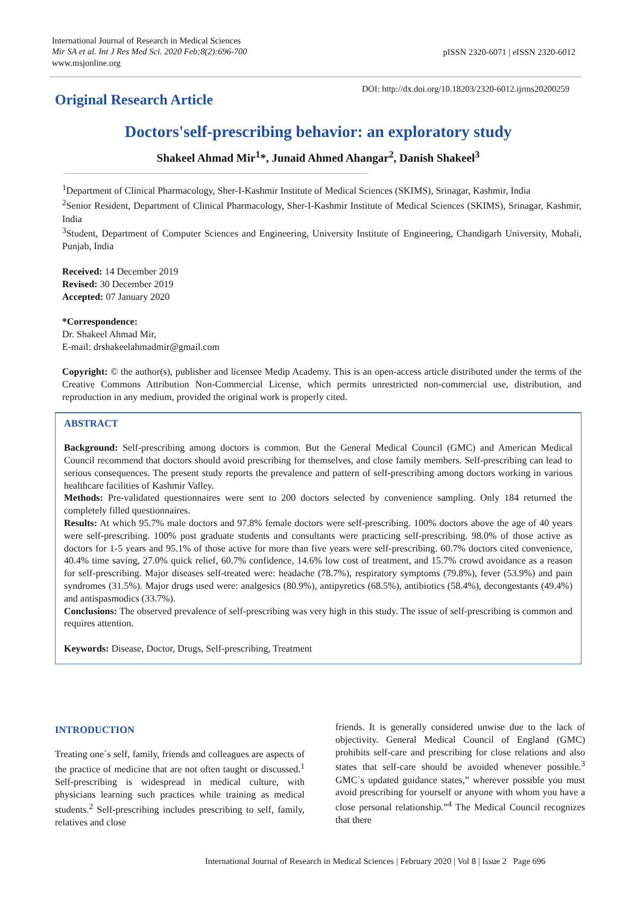International Journal of Research in Medical Sciences
Mir SA et al. Int J Res Med Sci. 2020 Feb;8(2):696-700
www.msjonline.org
pISSN 2320-6071 | eISSN 2320-6012
DOI: http://dx.doi.org/10.18203/2320-6012.ijrms20200259
Original Research Article
Doctors'self-prescribing behavior: an exploratory study
Shakeel Ahmad Mir<sup>1</sup>*, Junaid Ahmed Ahangar<sup>2</sup>, Danish Shakeel<sup>3</sup>
<sup>1</sup> Department of Clinical Pharmacology, Sher-I-Kashmir Institute of Medical Sciences (SKIMS), Srinagar, Kashmir, India
<sup>2</sup> Senior Resident, Department of Clinical Pharmacology, Sher-I-Kashmir Institute of Medical Sciences (SKIMS), Srinagar, Kashmir, India
<sup>3</sup> Student, Department of Computer Sciences and Engineering, University Institute of Engineering, Chandigarh University, Mohali, Punjab, India
Received: 14 December 2019
Revised: 30 December 2019
Accepted: 07 January 2020
*Correspondence:
Dr. Shakeel Ahmad Mir,
E-mail: drshakeelahmadmir@gmail.com
Copyright: © the author(s), publisher and licensee Medip Academy. This is an open-access article distributed under the terms of the Creative Commons Attribution Non-Commercial License, which permits unrestricted non-commercial use, distribution, and reproduction in any medium, provided the original work is properly cited.
ABSTRACT
Background: Self-prescribing among doctors is common. But the General Medical Council (GMC) and American Medical Council recommend that doctors should avoid prescribing for themselves, and close family members. Self-prescribing can lead to serious consequences. The present study reports the prevalence and pattern of self-prescribing among doctors working in various healthcare facilities of Kashmir Valley.
Methods: Pre-validated questionnaires were sent to 200 doctors selected by convenience sampling. Only 184 returned the completely filled questionnaires.
Results: At which 95.7% male doctors and 97.8% female doctors were self-prescribing. 100% doctors above the age of 40 years were self-prescribing. 100% post graduate students and consultants were practicing self-prescribing. 98.0% of those active as doctors for 1-5 years and 95.1% of those active for more than five years were self-prescribing. 60.7% doctors cited convenience, 40.4% time saving, 27.0% quick relief, 60.7% confidence, 14.6% low cost of treatment, and 15.7% crowd avoidance as a reason for self-prescribing. Major diseases self-treated were: headache (78.7%), respiratory symptoms (79.8%), fever (53.9%) and pain syndromes (31.5%). Major drugs used were: analgesics (80.9%), antipyretics (68.5%), antibiotics (58.4%), decongestants (49.4%) and antispasmodics (33.7%).
Conclusions: The observed prevalence of self-prescribing was very high in this study. The issue of self-prescribing is common and requires attention.
Keywords: Disease, Doctor, Drugs, Self-prescribing, Treatment
INTRODUCTION
Treating one`s self, family, friends and colleagues are aspects of the practice of medicine that are not often taught or discussed.<sup>1</sup> Self-prescribing is widespread in medical culture, with physicians learning such practices while training as medical students.<sup>2</sup> Self-prescribing includes prescribing to self, family, relatives and close
friends. It is generally considered unwise due to the lack of objectivity. General Medical Council of England (GMC) prohibits self-care and prescribing for close relations and also states that self-care should be avoided whenever possible.<sup>3</sup> GMC`s updated guidance states,” wherever possible you must avoid prescribing for yourself or anyone with whom you have a close personal relationship.”<sup>4</sup> The Medical Council recognizes that there
International Journal of Research in Medical Sciences | February 2020 | Vol 8 | Issue 2 Page 696